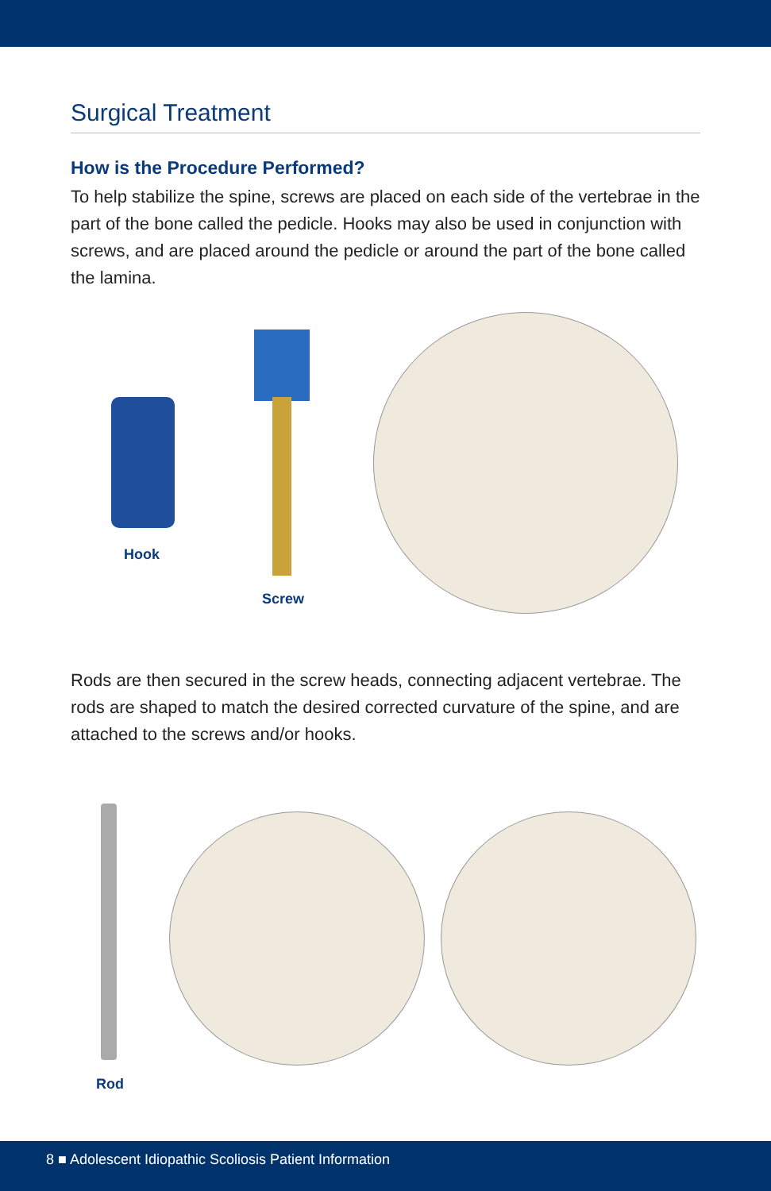Surgical Treatment
How is the Procedure Performed?
To help stabilize the spine, screws are placed on each side of the vertebrae in the part of the bone called the pedicle. Hooks may also be used in conjunction with screws, and are placed around the pedicle or around the part of the bone called the lamina.
Hook
Screw
Rods are then secured in the screw heads, connecting adjacent vertebrae. The rods are shaped to match the desired corrected curvature of the spine, and are attached to the screws and/or hooks.
Rod
8 ■ Adolescent Idiopathic Scoliosis Patient Information